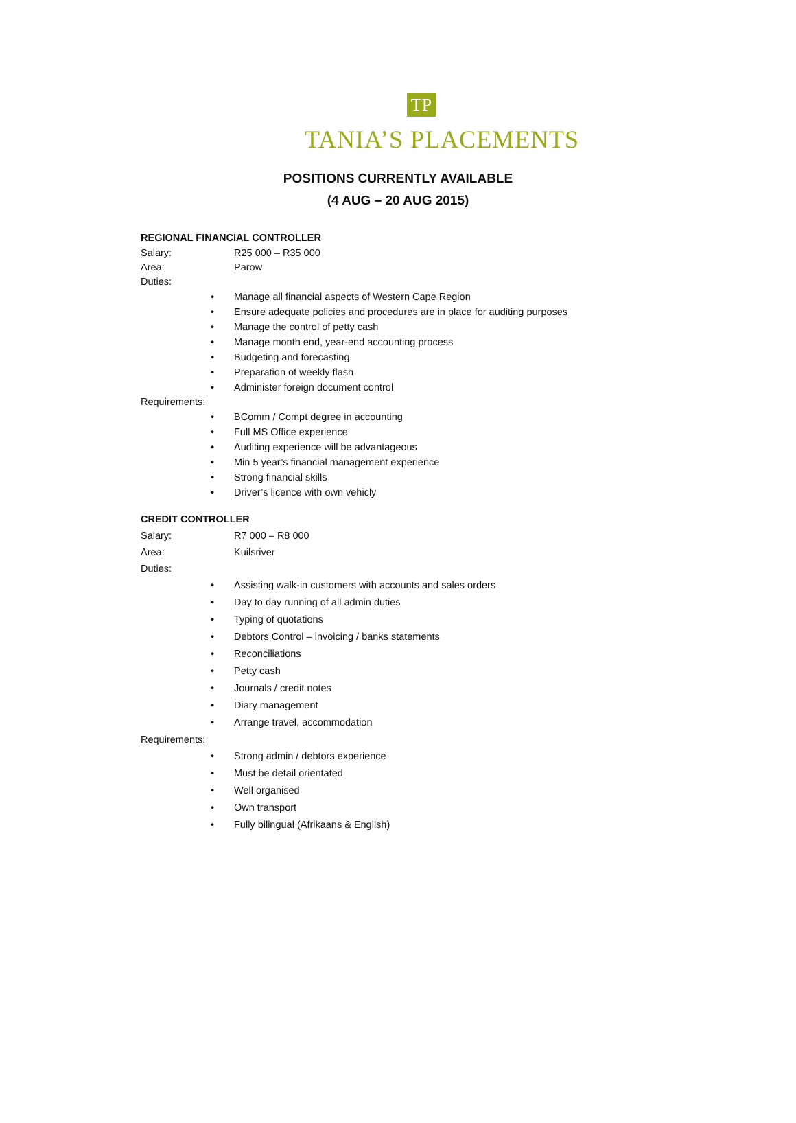TP
TANIA’S PLACEMENTS
POSITIONS CURRENTLY AVAILABLE
(4 AUG – 20 AUG 2015)
REGIONAL FINANCIAL CONTROLLER
Salary: R25 000 – R35 000
Area: Parow
Duties:
• Manage all financial aspects of Western Cape Region
• Ensure adequate policies and procedures are in place for auditing purposes
• Manage the control of petty cash
• Manage month end, year-end accounting process
• Budgeting and forecasting
• Preparation of weekly flash
• Administer foreign document control
Requirements:
• BComm / Compt degree in accounting
• Full MS Office experience
• Auditing experience will be advantageous
• Min 5 year’s financial management experience
• Strong financial skills
• Driver’s licence with own vehicly
CREDIT CONTROLLER
Salary: R7 000 – R8 000
Area: Kuilsriver
Duties:
• Assisting walk-in customers with accounts and sales orders
• Day to day running of all admin duties
• Typing of quotations
• Debtors Control – invoicing / banks statements
• Reconciliations
• Petty cash
• Journals / credit notes
• Diary management
• Arrange travel, accommodation
Requirements:
• Strong admin / debtors experience
• Must be detail orientated
• Well organised
• Own transport
• Fully bilingual (Afrikaans & English)